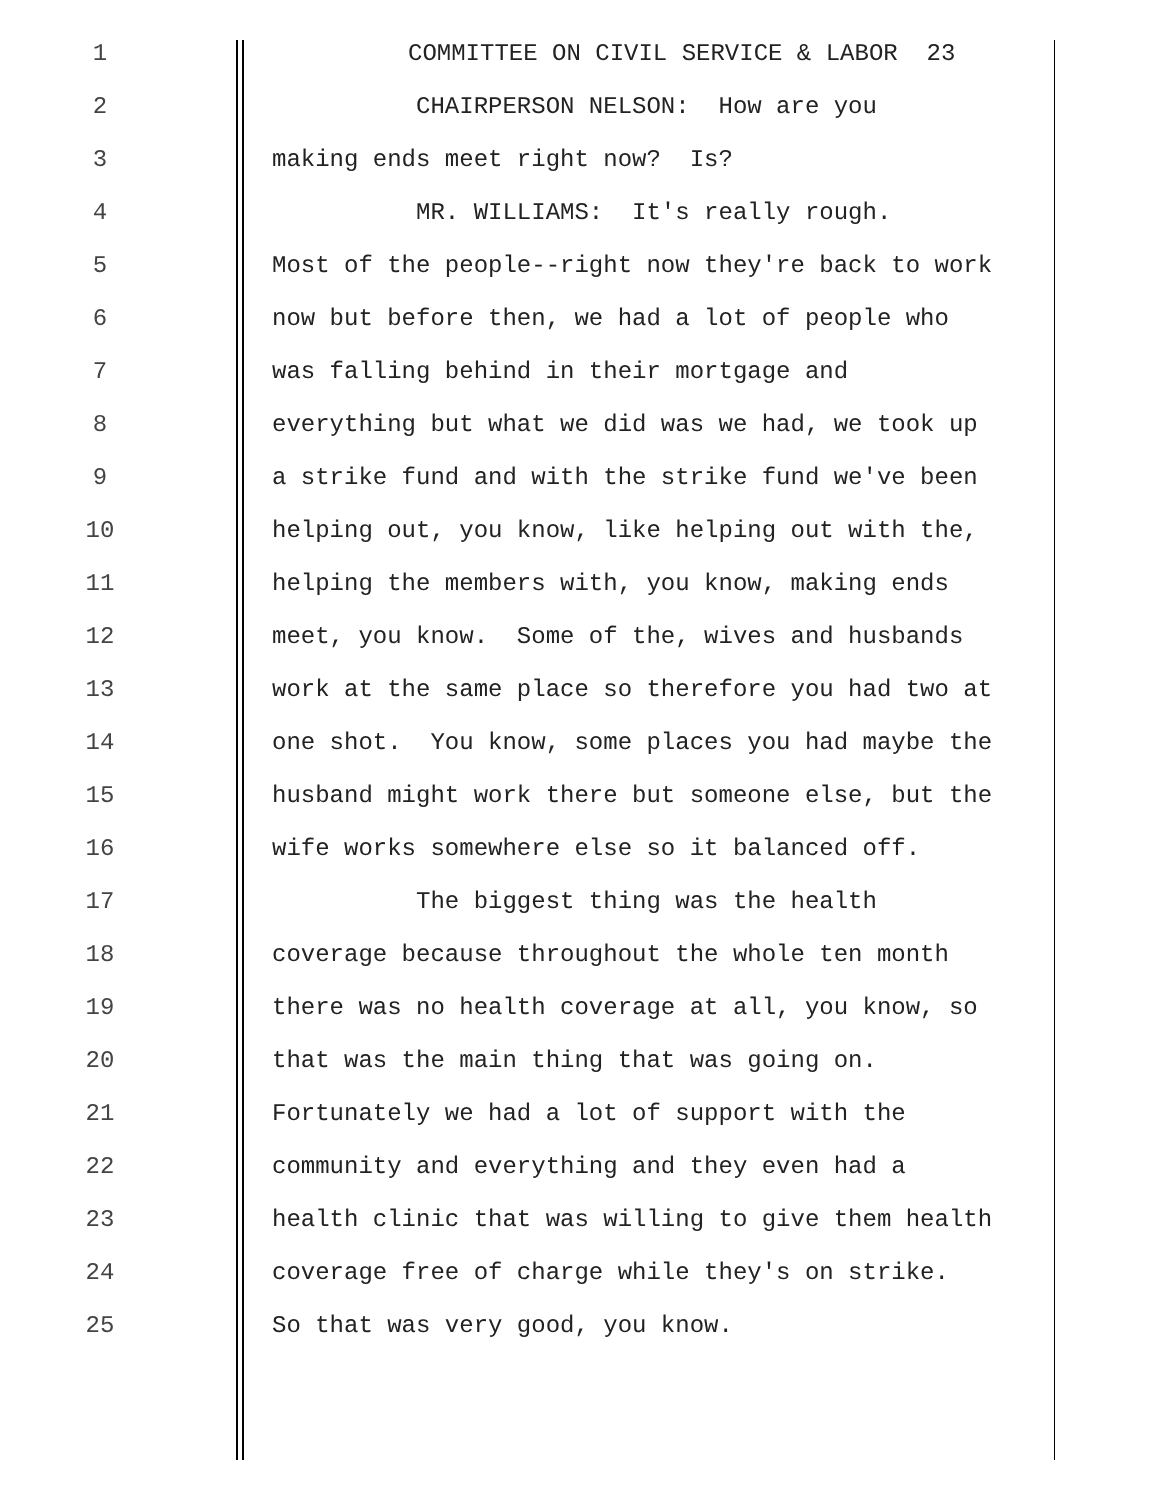1 COMMITTEE ON CIVIL SERVICE & LABOR 23
2 CHAIRPERSON NELSON: How are you
3 making ends meet right now? Is?
4 MR. WILLIAMS: It's really rough.
5 Most of the people--right now they're back to work
6 now but before then, we had a lot of people who
7 was falling behind in their mortgage and
8 everything but what we did was we had, we took up
9 a strike fund and with the strike fund we've been
10 helping out, you know, like helping out with the,
11 helping the members with, you know, making ends
12 meet, you know. Some of the, wives and husbands
13 work at the same place so therefore you had two at
14 one shot. You know, some places you had maybe the
15 husband might work there but someone else, but the
16 wife works somewhere else so it balanced off.
17 The biggest thing was the health
18 coverage because throughout the whole ten month
19 there was no health coverage at all, you know, so
20 that was the main thing that was going on.
21 Fortunately we had a lot of support with the
22 community and everything and they even had a
23 health clinic that was willing to give them health
24 coverage free of charge while they's on strike.
25 So that was very good, you know.